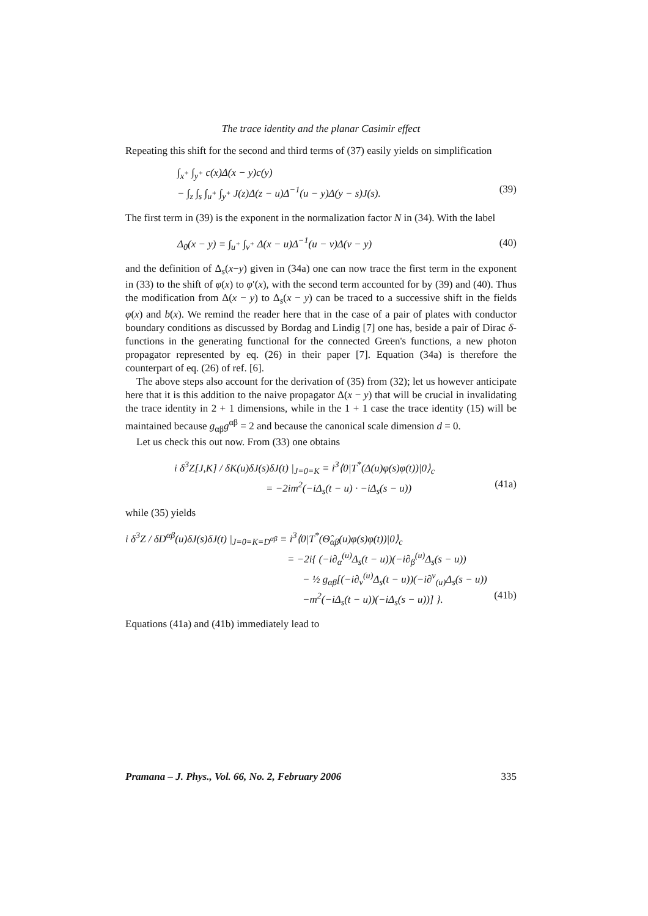The trace identity and the planar Casimir effect
Repeating this shift for the second and third terms of (37) easily yields on simplification
∫<sub>x<sup>+</sup></sub> ∫<sub>y<sup>+</sup></sub> c(x)Δ(x − y)c(y)
− ∫<sub>z</sub> ∫<sub>s</sub> ∫<sub>u<sup>+</sup></sub> ∫<sub>y<sup>+</sup></sub> J(z)Δ(z − u)Δ<sup>−1</sup>(u − y)Δ(y − s)J(s). (39)
The first term in (39) is the exponent in the normalization factor N in (34). With the label
Δ<sub>0</sub>(x − y) ≡ ∫<sub>u<sup>+</sup></sub> ∫<sub>v<sup>+</sup></sub> Δ(x − u)Δ<sup>−1</sup>(u − v)Δ(v − y) (40)
and the definition of Δ<sub>s</sub>(x−y) given in (34a) one can now trace the first term in the exponent in (33) to the shift of φ(x) to φ′(x), with the second term accounted for by (39) and (40). Thus the modification from Δ(x − y) to Δ<sub>s</sub>(x − y) can be traced to a successive shift in the fields φ(x) and b(x). We remind the reader here that in the case of a pair of plates with conductor boundary conditions as discussed by Bordag and Lindig [7] one has, beside a pair of Dirac δ-functions in the generating functional for the connected Green's functions, a new photon propagator represented by eq. (26) in their paper [7]. Equation (34a) is therefore the counterpart of eq. (26) of ref. [6].
The above steps also account for the derivation of (35) from (32); let us however anticipate here that it is this addition to the naive propagator Δ(x − y) that will be crucial in invalidating the trace identity in 2 + 1 dimensions, while in the 1 + 1 case the trace identity (15) will be maintained because g<sub>αβ</sub>g<sup>αβ</sup> = 2 and because the canonical scale dimension d = 0.
Let us check this out now. From (33) one obtains
i δ<sup>3</sup>Z[J,K] / δK(u)δJ(s)δJ(t) |<sub>J=0=K</sub> ≡ i<sup>3</sup>⟨0|T<sup>*</sup>(Δ(u)φ(s)φ(t))|0⟩<sub>c</sub>
= −2im<sup>2</sup>(−iΔ<sub>s</sub>(t − u) · −iΔ<sub>s</sub>(s − u)) (41a)
while (35) yields
i δ<sup>3</sup>Z / δD<sup>αβ</sup>(u)δJ(s)δJ(t) |<sub>J=0=K=D<sup>αβ</sup></sub> ≡ i<sup>3</sup>⟨0|T<sup>*</sup>(Θ̂<sub>αβ</sub>(u)φ(s)φ(t))|0⟩<sub>c</sub>
= −2i{ (−i∂<sub>α</sub><sup>(u)</sup>Δ<sub>s</sub>(t − u))(−i∂<sub>β</sub><sup>(u)</sup>Δ<sub>s</sub>(s − u))
− ½ g<sub>αβ</sub>[(−i∂<sub>ν</sub><sup>(u)</sup>Δ<sub>s</sub>(t − u))(−i∂<sup>ν</sup><sub>(u)</sub>Δ<sub>s</sub>(s − u))
−m<sup>2</sup>(−iΔ<sub>s</sub>(t − u))(−iΔ<sub>s</sub>(s − u))] }. (41b)
Equations (41a) and (41b) immediately lead to
Pramana – J. Phys., Vol. 66, No. 2, February 2006 335